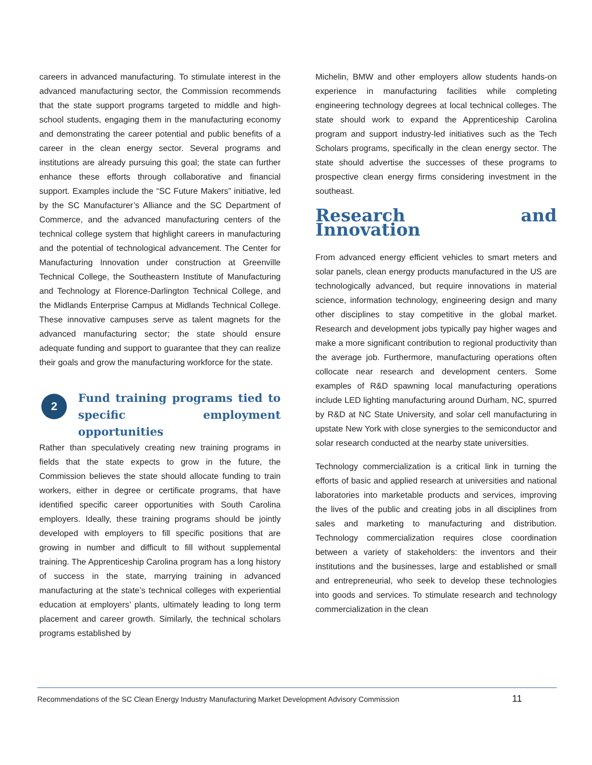careers in advanced manufacturing. To stimulate interest in the advanced manufacturing sector, the Commission recommends that the state support programs targeted to middle and high-school students, engaging them in the manufacturing economy and demonstrating the career potential and public benefits of a career in the clean energy sector. Several programs and institutions are already pursuing this goal; the state can further enhance these efforts through collaborative and financial support. Examples include the “SC Future Makers” initiative, led by the SC Manufacturer’s Alliance and the SC Department of Commerce, and the advanced manufacturing centers of the technical college system that highlight careers in manufacturing and the potential of technological advancement. The Center for Manufacturing Innovation under construction at Greenville Technical College, the Southeastern Institute of Manufacturing and Technology at Florence-Darlington Technical College, and the Midlands Enterprise Campus at Midlands Technical College. These innovative campuses serve as talent magnets for the advanced manufacturing sector; the state should ensure adequate funding and support to guarantee that they can realize their goals and grow the manufacturing workforce for the state.
2
Fund training programs tied to specific employment opportunities
Rather than speculatively creating new training programs in fields that the state expects to grow in the future, the Commission believes the state should allocate funding to train workers, either in degree or certificate programs, that have identified specific career opportunities with South Carolina employers. Ideally, these training programs should be jointly developed with employers to fill specific positions that are growing in number and difficult to fill without supplemental training. The Apprenticeship Carolina program has a long history of success in the state, marrying training in advanced manufacturing at the state’s technical colleges with experiential education at employers’ plants, ultimately leading to long term placement and career growth. Similarly, the technical scholars programs established by
Michelin, BMW and other employers allow students hands-on experience in manufacturing facilities while completing engineering technology degrees at local technical colleges. The state should work to expand the Apprenticeship Carolina program and support industry-led initiatives such as the Tech Scholars programs, specifically in the clean energy sector. The state should advertise the successes of these programs to prospective clean energy firms considering investment in the southeast.
Research and Innovation
From advanced energy efficient vehicles to smart meters and solar panels, clean energy products manufactured in the US are technologically advanced, but require innovations in material science, information technology, engineering design and many other disciplines to stay competitive in the global market. Research and development jobs typically pay higher wages and make a more significant contribution to regional productivity than the average job. Furthermore, manufacturing operations often collocate near research and development centers. Some examples of R&D spawning local manufacturing operations include LED lighting manufacturing around Durham, NC, spurred by R&D at NC State University, and solar cell manufacturing in upstate New York with close synergies to the semiconductor and solar research conducted at the nearby state universities.
Technology commercialization is a critical link in turning the efforts of basic and applied research at universities and national laboratories into marketable products and services, improving the lives of the public and creating jobs in all disciplines from sales and marketing to manufacturing and distribution. Technology commercialization requires close coordination between a variety of stakeholders: the inventors and their institutions and the businesses, large and established or small and entrepreneurial, who seek to develop these technologies into goods and services. To stimulate research and technology commercialization in the clean
Recommendations of the SC Clean Energy Industry Manufacturing Market Development Advisory Commission 11